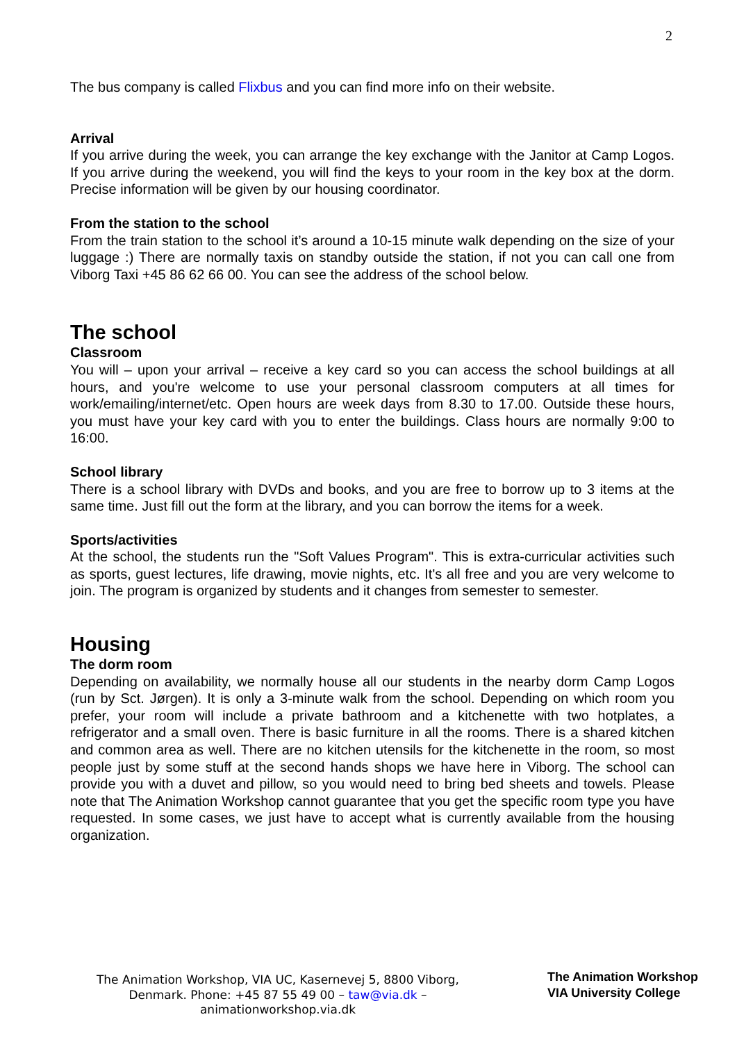2
The bus company is called Flixbus and you can find more info on their website.
Arrival
If you arrive during the week, you can arrange the key exchange with the Janitor at Camp Logos. If you arrive during the weekend, you will find the keys to your room in the key box at the dorm. Precise information will be given by our housing coordinator.
From the station to the school
From the train station to the school it’s around a 10-15 minute walk depending on the size of your luggage :) There are normally taxis on standby outside the station, if not you can call one from Viborg Taxi +45 86 62 66 00. You can see the address of the school below.
The school
Classroom
You will – upon your arrival – receive a key card so you can access the school buildings at all hours, and you're welcome to use your personal classroom computers at all times for work/emailing/internet/etc. Open hours are week days from 8.30 to 17.00. Outside these hours, you must have your key card with you to enter the buildings. Class hours are normally 9:00 to 16:00.
School library
There is a school library with DVDs and books, and you are free to borrow up to 3 items at the same time. Just fill out the form at the library, and you can borrow the items for a week.
Sports/activities
At the school, the students run the "Soft Values Program". This is extra-curricular activities such as sports, guest lectures, life drawing, movie nights, etc. It's all free and you are very welcome to join. The program is organized by students and it changes from semester to semester.
Housing
The dorm room
Depending on availability, we normally house all our students in the nearby dorm Camp Logos (run by Sct. Jørgen). It is only a 3-minute walk from the school. Depending on which room you prefer, your room will include a private bathroom and a kitchenette with two hotplates, a refrigerator and a small oven. There is basic furniture in all the rooms. There is a shared kitchen and common area as well. There are no kitchen utensils for the kitchenette in the room, so most people just by some stuff at the second hands shops we have here in Viborg. The school can provide you with a duvet and pillow, so you would need to bring bed sheets and towels. Please note that The Animation Workshop cannot guarantee that you get the specific room type you have requested. In some cases, we just have to accept what is currently available from the housing organization.
The Animation Workshop, VIA UC, Kasernevej 5, 8800 Viborg, Denmark. Phone: +45 87 55 49 00 – taw@via.dk – animationworkshop.via.dk
The Animation Workshop
VIA University College